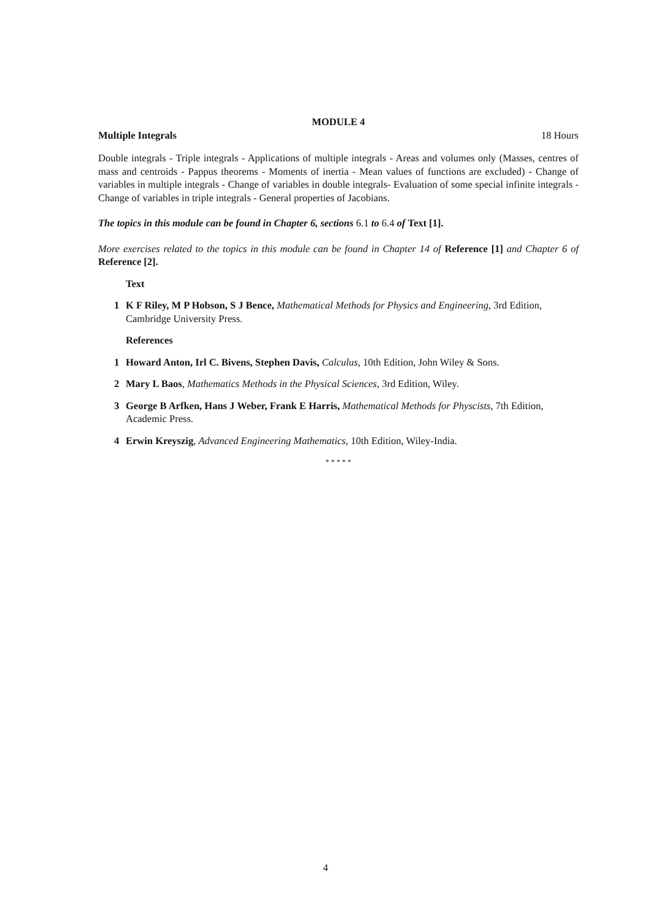MODULE 4
Multiple Integrals 18 Hours
Double integrals - Triple integrals - Applications of multiple integrals - Areas and volumes only (Masses, centres of mass and centroids - Pappus theorems - Moments of inertia - Mean values of functions are excluded) - Change of variables in multiple integrals - Change of variables in double integrals- Evaluation of some special infinite integrals - Change of variables in triple integrals - General properties of Jacobians.
The topics in this module can be found in Chapter 6, sections 6.1 to 6.4 of Text [1].
More exercises related to the topics in this module can be found in Chapter 14 of Reference [1] and Chapter 6 of Reference [2].
Text
1 K F Riley, M P Hobson, S J Bence, Mathematical Methods for Physics and Engineering, 3rd Edition, Cambridge University Press.
References
1 Howard Anton, Irl C. Bivens, Stephen Davis, Calculus, 10th Edition, John Wiley & Sons.
2 Mary L Baos, Mathematics Methods in the Physical Sciences, 3rd Edition, Wiley.
3 George B Arfken, Hans J Weber, Frank E Harris, Mathematical Methods for Physcists, 7th Edition, Academic Press.
4 Erwin Kreyszig, Advanced Engineering Mathematics, 10th Edition, Wiley-India.
* * * * *
4